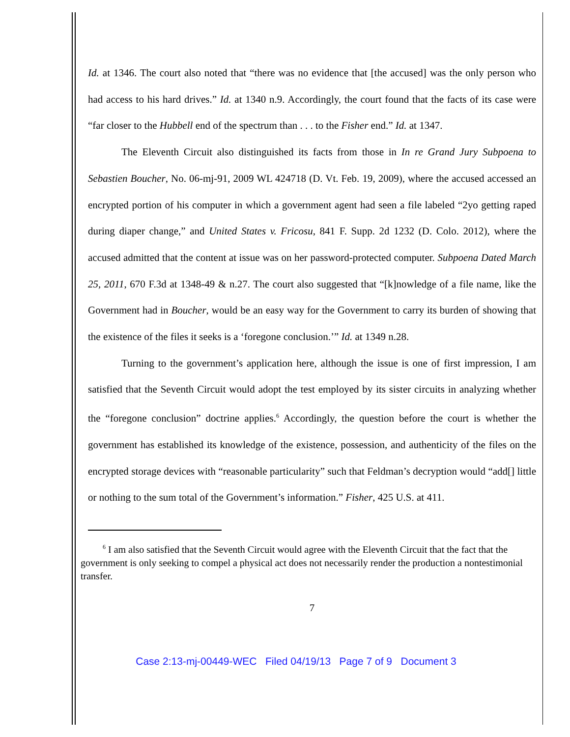Id. at 1346. The court also noted that “there was no evidence that [the accused] was the only person who had access to his hard drives.” Id. at 1340 n.9. Accordingly, the court found that the facts of its case were “far closer to the Hubbell end of the spectrum than . . . to the Fisher end.” Id. at 1347.
The Eleventh Circuit also distinguished its facts from those in In re Grand Jury Subpoena to Sebastien Boucher, No. 06-mj-91, 2009 WL 424718 (D. Vt. Feb. 19, 2009), where the accused accessed an encrypted portion of his computer in which a government agent had seen a file labeled “2yo getting raped during diaper change,” and United States v. Fricosu, 841 F. Supp. 2d 1232 (D. Colo. 2012), where the accused admitted that the content at issue was on her password-protected computer. Subpoena Dated March 25, 2011, 670 F.3d at 1348-49 & n.27. The court also suggested that “[k]nowledge of a file name, like the Government had in Boucher, would be an easy way for the Government to carry its burden of showing that the existence of the files it seeks is a ‘foregone conclusion.’” Id. at 1349 n.28.
Turning to the government’s application here, although the issue is one of first impression, I am satisfied that the Seventh Circuit would adopt the test employed by its sister circuits in analyzing whether the “foregone conclusion” doctrine applies.<sup>6</sup> Accordingly, the question before the court is whether the government has established its knowledge of the existence, possession, and authenticity of the files on the encrypted storage devices with “reasonable particularity” such that Feldman’s decryption would “add[] little or nothing to the sum total of the Government’s information.” Fisher, 425 U.S. at 411.
<sup>6</sup> I am also satisfied that the Seventh Circuit would agree with the Eleventh Circuit that the fact that the government is only seeking to compel a physical act does not necessarily render the production a nontestimonial transfer.
7
Case 2:13-mj-00449-WEC Filed 04/19/13 Page 7 of 9 Document 3